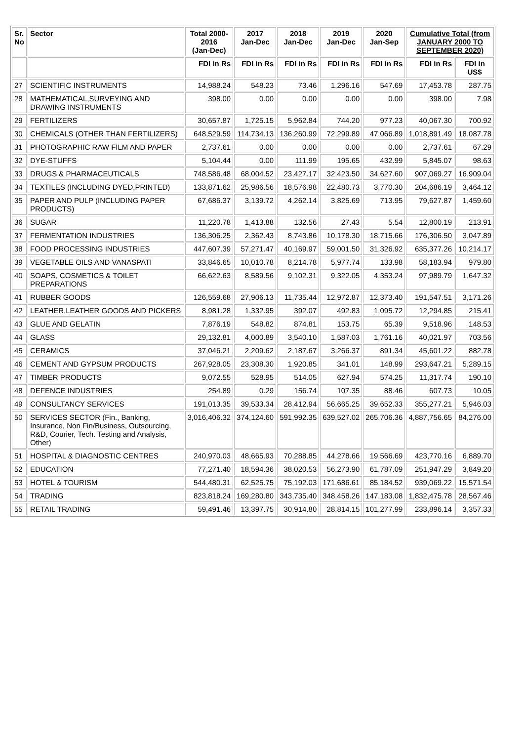| Sr. No | Sector | Total 2000- 2016 (Jan-Dec) | 2017 Jan-Dec | 2018 Jan-Dec | 2019 Jan-Dec | 2020 Jan-Sep | Cumulative Total (from JANUARY 2000 TO SEPTEMBER 2020) | |
| --- | --- | --- | --- | --- | --- | --- | --- | --- |
| | | FDI in Rs | FDI in Rs | FDI in Rs | FDI in Rs | FDI in Rs | FDI in Rs | FDI in US$ |
| 27 | SCIENTIFIC INSTRUMENTS | 14,988.24 | 548.23 | 73.46 | 1,296.16 | 547.69 | 17,453.78 | 287.75 |
| 28 | MATHEMATICAL,SURVEYING AND DRAWING INSTRUMENTS | 398.00 | 0.00 | 0.00 | 0.00 | 0.00 | 398.00 | 7.98 |
| 29 | FERTILIZERS | 30,657.87 | 1,725.15 | 5,962.84 | 744.20 | 977.23 | 40,067.30 | 700.92 |
| 30 | CHEMICALS (OTHER THAN FERTILIZERS) | 648,529.59 | 114,734.13 | 136,260.99 | 72,299.89 | 47,066.89 | 1,018,891.49 | 18,087.78 |
| 31 | PHOTOGRAPHIC RAW FILM AND PAPER | 2,737.61 | 0.00 | 0.00 | 0.00 | 0.00 | 2,737.61 | 67.29 |
| 32 | DYE-STUFFS | 5,104.44 | 0.00 | 111.99 | 195.65 | 432.99 | 5,845.07 | 98.63 |
| 33 | DRUGS & PHARMACEUTICALS | 748,586.48 | 68,004.52 | 23,427.17 | 32,423.50 | 34,627.60 | 907,069.27 | 16,909.04 |
| 34 | TEXTILES (INCLUDING DYED,PRINTED) | 133,871.62 | 25,986.56 | 18,576.98 | 22,480.73 | 3,770.30 | 204,686.19 | 3,464.12 |
| 35 | PAPER AND PULP (INCLUDING PAPER PRODUCTS) | 67,686.37 | 3,139.72 | 4,262.14 | 3,825.69 | 713.95 | 79,627.87 | 1,459.60 |
| 36 | SUGAR | 11,220.78 | 1,413.88 | 132.56 | 27.43 | 5.54 | 12,800.19 | 213.91 |
| 37 | FERMENTATION INDUSTRIES | 136,306.25 | 2,362.43 | 8,743.86 | 10,178.30 | 18,715.66 | 176,306.50 | 3,047.89 |
| 38 | FOOD PROCESSING INDUSTRIES | 447,607.39 | 57,271.47 | 40,169.97 | 59,001.50 | 31,326.92 | 635,377.26 | 10,214.17 |
| 39 | VEGETABLE OILS AND VANASPATI | 33,846.65 | 10,010.78 | 8,214.78 | 5,977.74 | 133.98 | 58,183.94 | 979.80 |
| 40 | SOAPS, COSMETICS & TOILET PREPARATIONS | 66,622.63 | 8,589.56 | 9,102.31 | 9,322.05 | 4,353.24 | 97,989.79 | 1,647.32 |
| 41 | RUBBER GOODS | 126,559.68 | 27,906.13 | 11,735.44 | 12,972.87 | 12,373.40 | 191,547.51 | 3,171.26 |
| 42 | LEATHER,LEATHER GOODS AND PICKERS | 8,981.28 | 1,332.95 | 392.07 | 492.83 | 1,095.72 | 12,294.85 | 215.41 |
| 43 | GLUE AND GELATIN | 7,876.19 | 548.82 | 874.81 | 153.75 | 65.39 | 9,518.96 | 148.53 |
| 44 | GLASS | 29,132.81 | 4,000.89 | 3,540.10 | 1,587.03 | 1,761.16 | 40,021.97 | 703.56 |
| 45 | CERAMICS | 37,046.21 | 2,209.62 | 2,187.67 | 3,266.37 | 891.34 | 45,601.22 | 882.78 |
| 46 | CEMENT AND GYPSUM PRODUCTS | 267,928.05 | 23,308.30 | 1,920.85 | 341.01 | 148.99 | 293,647.21 | 5,289.15 |
| 47 | TIMBER PRODUCTS | 9,072.55 | 528.95 | 514.05 | 627.94 | 574.25 | 11,317.74 | 190.10 |
| 48 | DEFENCE INDUSTRIES | 254.89 | 0.29 | 156.74 | 107.35 | 88.46 | 607.73 | 10.05 |
| 49 | CONSULTANCY SERVICES | 191,013.35 | 39,533.34 | 28,412.94 | 56,665.25 | 39,652.33 | 355,277.21 | 5,946.03 |
| 50 | SERVICES SECTOR (Fin., Banking, Insurance, Non Fin/Business, Outsourcing, R&D, Courier, Tech. Testing and Analysis, Other) | 3,016,406.32 | 374,124.60 | 591,992.35 | 639,527.02 | 265,706.36 | 4,887,756.65 | 84,276.00 |
| 51 | HOSPITAL & DIAGNOSTIC CENTRES | 240,970.03 | 48,665.93 | 70,288.85 | 44,278.66 | 19,566.69 | 423,770.16 | 6,889.70 |
| 52 | EDUCATION | 77,271.40 | 18,594.36 | 38,020.53 | 56,273.90 | 61,787.09 | 251,947.29 | 3,849.20 |
| 53 | HOTEL & TOURISM | 544,480.31 | 62,525.75 | 75,192.03 | 171,686.61 | 85,184.52 | 939,069.22 | 15,571.54 |
| 54 | TRADING | 823,818.24 | 169,280.80 | 343,735.40 | 348,458.26 | 147,183.08 | 1,832,475.78 | 28,567.46 |
| 55 | RETAIL TRADING | 59,491.46 | 13,397.75 | 30,914.80 | 28,814.15 | 101,277.99 | 233,896.14 | 3,357.33 |